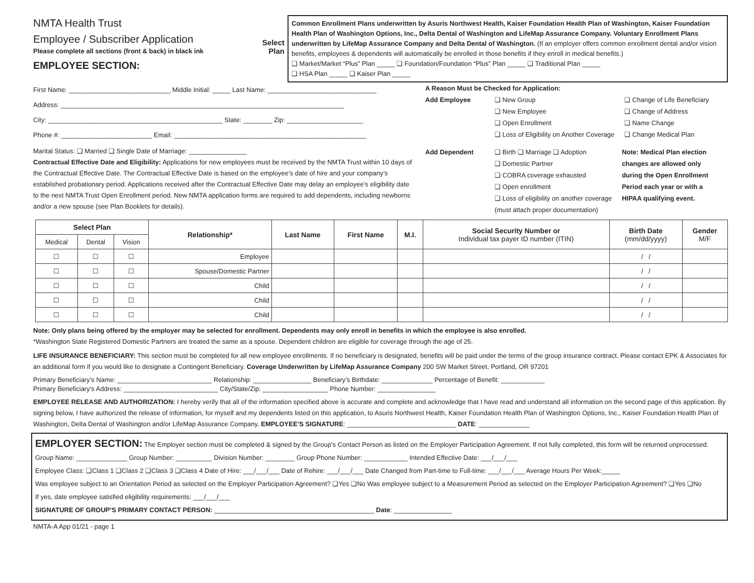NMTA Health Trust
Employee / Subscriber Application
Please complete all sections (front & back) in black ink
EMPLOYEE SECTION:
Select
Plan
Common Enrollment Plans underwritten by Asuris Northwest Health, Kaiser Foundation Health Plan of Washington, Kaiser Foundation Health Plan of Washington Options, Inc., Delta Dental of Washington and LifeMap Assurance Company. Voluntary Enrollment Plans underwritten by LifeMap Assurance Company and Delta Dental of Washington. (If an employer offers common enrollment dental and/or vision benefits, employees & dependents will automatically be enrolled in those benefits if they enroll in medical benefits.)
❑ Market/Market “Plus” Plan _____ ❑ Foundation/Foundation “Plus” Plan _____ ❑ Traditional Plan _____
❑ HSA Plan _____ ❑ Kaiser Plan _____
First Name: ____________________________ Middle Initial: _____ Last Name: ______________________________
Address: ______________________________________________________________________________
City: ________________________________________________ State: ________ Zip: _____________________
Phone #: _________________________ Email: _____________________________________________________
Marital Status: ❑ Married ❑ Single Date of Marriage: ________________
Contractual Effective Date and Eligibility: Applications for new employees must be received by the NMTA Trust within 10 days of the Contractual Effective Date. The Contractual Effective Date is based on the employee’s date of hire and your company’s established probationary period. Applications received after the Contractual Effective Date may delay an employee’s eligibility date to the next NMTA Trust Open Enrollment period. New NMTA application forms are required to add dependents, including newborns and/or a new spouse (see Plan Booklets for details).
A Reason Must be Checked for Application:
Add Employee ❑ New Group
❑ New Employee
❑ Open Enrollment
❑ Loss of Eligibility on Another Coverage
❑ Change of Life Beneficiary
❑ Change of Address
❑ Name Change
❑ Change Medical Plan
Add Dependent ❑ Birth ❑ Marriage ❑ Adoption
❑ Domestic Partner
❑ COBRA coverage exhausted
❑ Open enrollment
❑ Loss of eligibility on another coverage
(must attach proper documentation)
Note: Medical Plan election changes are allowed only during the Open Enrollment Period each year or with a HIPAA qualifying event.
| Select Plan | | | Relationship* | Last Name | First Name | M.I. | Social Security Number or Individual tax payer ID number (ITIN) | Birth Date (mm/dd/yyyy) | Gender M/F |
| --- | --- | --- | --- | --- | --- | --- | --- | --- | --- |
| Medical | Dental | Vision | | | | | | | |
| ☐ | ☐ | ☐ | Employee | | | | | / / | |
| ☐ | ☐ | ☐ | Spouse/Domestic Partner | | | | | / / | |
| ☐ | ☐ | ☐ | Child | | | | | / / | |
| ☐ | ☐ | ☐ | Child | | | | | / / | |
| ☐ | ☐ | ☐ | Child | | | | | / / | |
Note: Only plans being offered by the employer may be selected for enrollment. Dependents may only enroll in benefits in which the employee is also enrolled.
*Washington State Registered Domestic Partners are treated the same as a spouse. Dependent children are eligible for coverage through the age of 25.
LIFE INSURANCE BENEFICIARY: This section must be completed for all new employee enrollments. If no beneficiary is designated, benefits will be paid under the terms of the group insurance contract. Please contact EPK & Associates for an additional form if you would like to designate a Contingent Beneficiary. Coverage Underwritten by LifeMap Assurance Company 200 SW Market Street, Portland, OR 97201
Primary Beneficiary’s Name: __________________________ Relationship: ________________ Beneficiary’s Birthdate: ______________ Percentage of Benefit: ____________
Primary Beneficiary’s Address: __________________________ City/State/Zip: __________________ Phone Number: ________________
EMPLOYEE RELEASE AND AUTHORIZATION: I hereby verify that all of the information specified above is accurate and complete and acknowledge that I have read and understand all information on the second page of this application. By signing below, I have authorized the release of information, for myself and my dependents listed on this application, to Asuris Northwest Health, Kaiser Foundation Health Plan of Washington Options, Inc., Kaiser Foundation Health Plan of Washington, Delta Dental of Washington and/or LifeMap Assurance Company. EMPLOYEE’S SIGNATURE: ______________________________ DATE: ______________
EMPLOYER SECTION: The Employer section must be completed & signed by the Group’s Contact Person as listed on the Employer Participation Agreement. If not fully completed, this form will be returned unprocessed.
Group Name: ______________ Group Number: __________ Division Number: ________ Group Phone Number: ____________ Intended Effective Date: ___/___/___
Employee Class: ❑Class 1 ❑Class 2 ❑Class 3 ❑Class 4 Date of Hire: ___/___/___ Date of Rehire: ___/___/___ Date Changed from Part-time to Full-time: ___/___/___ Average Hours Per Week:_____
Was employee subject to an Orientation Period as selected on the Employer Participation Agreement? ❑Yes ❑No Was employee subject to a Measurement Period as selected on the Employer Participation Agreement? ❑Yes ❑No
If yes, date employee satisfied eligibility requirements: ___/___/___
SIGNATURE OF GROUP’S PRIMARY CONTACT PERSON: ____________________________________________ Date: ________________
NMTA-A App 01/21 - page 1